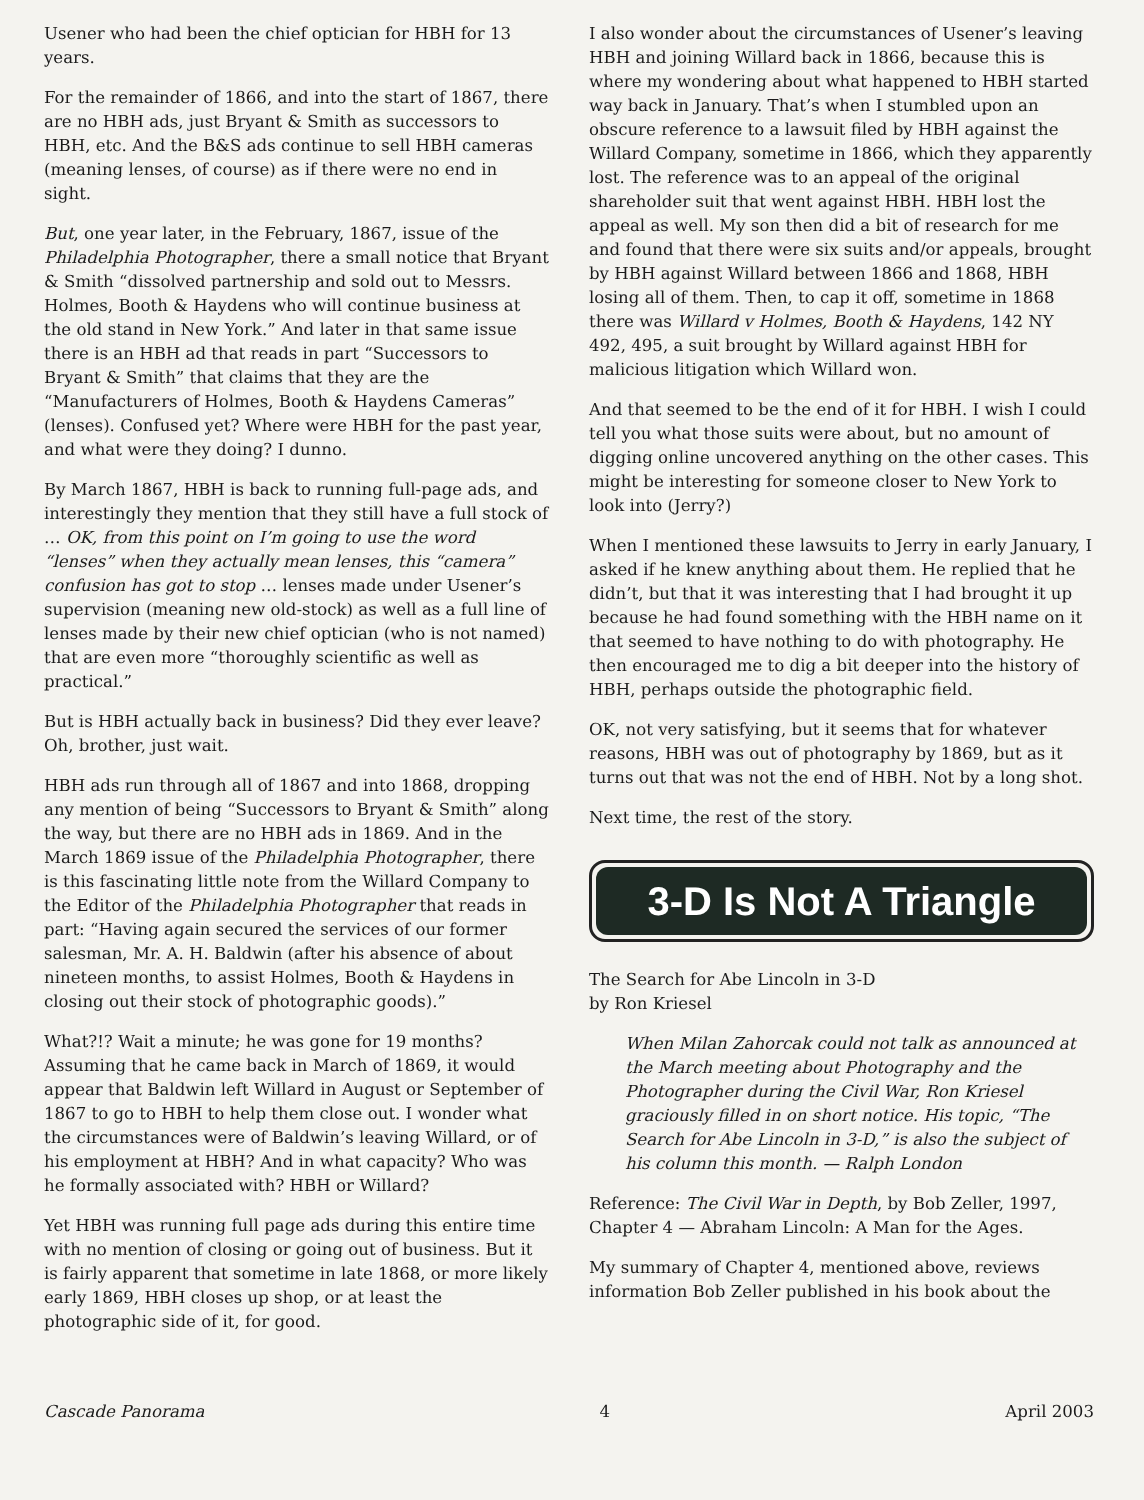Usener who had been the chief optician for HBH for 13 years.
For the remainder of 1866, and into the start of 1867, there are no HBH ads, just Bryant & Smith as successors to HBH, etc. And the B&S ads continue to sell HBH cameras (meaning lenses, of course) as if there were no end in sight.
But, one year later, in the February, 1867, issue of the Philadelphia Photographer, there a small notice that Bryant & Smith “dissolved partnership and sold out to Messrs. Holmes, Booth & Haydens who will continue business at the old stand in New York.” And later in that same issue there is an HBH ad that reads in part “Successors to Bryant & Smith” that claims that they are the “Manufacturers of Holmes, Booth & Haydens Cameras” (lenses). Confused yet? Where were HBH for the past year, and what were they doing? I dunno.
By March 1867, HBH is back to running full-page ads, and interestingly they mention that they still have a full stock of … OK, from this point on I’m going to use the word “lenses” when they actually mean lenses, this “camera” confusion has got to stop … lenses made under Usener’s supervision (meaning new old-stock) as well as a full line of lenses made by their new chief optician (who is not named) that are even more “thoroughly scientific as well as practical.”
But is HBH actually back in business? Did they ever leave? Oh, brother, just wait.
HBH ads run through all of 1867 and into 1868, dropping any mention of being “Successors to Bryant & Smith” along the way, but there are no HBH ads in 1869. And in the March 1869 issue of the Philadelphia Photographer, there is this fascinating little note from the Willard Company to the Editor of the Philadelphia Photographer that reads in part: “Having again secured the services of our former salesman, Mr. A. H. Baldwin (after his absence of about nineteen months, to assist Holmes, Booth & Haydens in closing out their stock of photographic goods).”
What?!? Wait a minute; he was gone for 19 months? Assuming that he came back in March of 1869, it would appear that Baldwin left Willard in August or September of 1867 to go to HBH to help them close out. I wonder what the circumstances were of Baldwin’s leaving Willard, or of his employment at HBH? And in what capacity? Who was he formally associated with? HBH or Willard?
Yet HBH was running full page ads during this entire time with no mention of closing or going out of business. But it is fairly apparent that sometime in late 1868, or more likely early 1869, HBH closes up shop, or at least the photographic side of it, for good.
I also wonder about the circumstances of Usener’s leaving HBH and joining Willard back in 1866, because this is where my wondering about what happened to HBH started way back in January. That’s when I stumbled upon an obscure reference to a lawsuit filed by HBH against the Willard Company, sometime in 1866, which they apparently lost. The reference was to an appeal of the original shareholder suit that went against HBH. HBH lost the appeal as well. My son then did a bit of research for me and found that there were six suits and/or appeals, brought by HBH against Willard between 1866 and 1868, HBH losing all of them. Then, to cap it off, sometime in 1868 there was Willard v Holmes, Booth & Haydens, 142 NY 492, 495, a suit brought by Willard against HBH for malicious litigation which Willard won.
And that seemed to be the end of it for HBH. I wish I could tell you what those suits were about, but no amount of digging online uncovered anything on the other cases. This might be interesting for someone closer to New York to look into (Jerry?)
When I mentioned these lawsuits to Jerry in early January, I asked if he knew anything about them. He replied that he didn’t, but that it was interesting that I had brought it up because he had found something with the HBH name on it that seemed to have nothing to do with photography. He then encouraged me to dig a bit deeper into the history of HBH, perhaps outside the photographic field.
OK, not very satisfying, but it seems that for whatever reasons, HBH was out of photography by 1869, but as it turns out that was not the end of HBH. Not by a long shot.
Next time, the rest of the story.
3-D Is Not A Triangle
The Search for Abe Lincoln in 3-D
by Ron Kriesel
When Milan Zahorcak could not talk as announced at the March meeting about Photography and the Photographer during the Civil War, Ron Kriesel graciously filled in on short notice. His topic, “The Search for Abe Lincoln in 3-D,” is also the subject of his column this month. — Ralph London
Reference: The Civil War in Depth, by Bob Zeller, 1997, Chapter 4 — Abraham Lincoln: A Man for the Ages.
My summary of Chapter 4, mentioned above, reviews information Bob Zeller published in his book about the
Cascade Panorama 4 April 2003